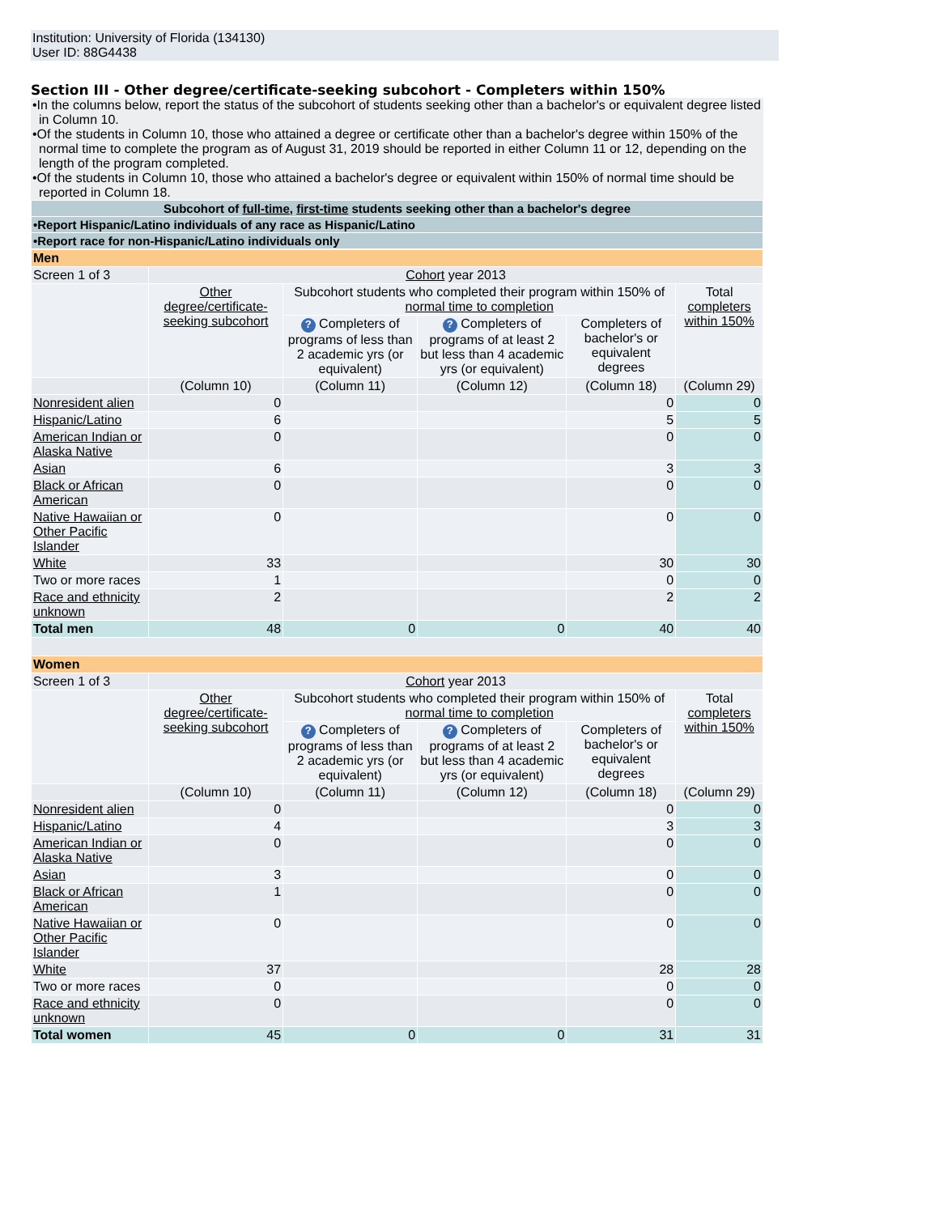Institution: University of Florida (134130)
User ID: 88G4438
Section III - Other degree/certificate-seeking subcohort - Completers within 150%
•In the columns below, report the status of the subcohort of students seeking other than a bachelor's or equivalent degree listed in Column 10.
•Of the students in Column 10, those who attained a degree or certificate other than a bachelor's degree within 150% of the normal time to complete the program as of August 31, 2019 should be reported in either Column 11 or 12, depending on the length of the program completed.
•Of the students in Column 10, those who attained a bachelor's degree or equivalent within 150% of normal time should be reported in Column 18.
| Subcohort of full-time , first-time students seeking other than a bachelor's degree |
| •Report Hispanic/Latino individuals of any race as Hispanic/Latino |
| •Report race for non-Hispanic/Latino individuals only |
| Men | | | | | |
| Screen 1 of 3 | Cohort year 2013 | | | | |
| | Other degree/certificate-seeking subcohort | Subcohort students who completed their program within 150% of normal time to completion | | | Total completers within 150% |
| | | ? Completers of programs of less than 2 academic yrs (or equivalent) | ? Completers of programs of at least 2 but less than 4 academic yrs (or equivalent) | Completers of bachelor's or equivalent degrees | |
| | (Column 10) | (Column 11) | (Column 12) | (Column 18) | (Column 29) |
| Nonresident alien | 0 | | | 0 | 0 |
| Hispanic/Latino | 6 | | | 5 | 5 |
| American Indian or Alaska Native | 0 | | | 0 | 0 |
| Asian | 6 | | | 3 | 3 |
| Black or African American | 0 | | | 0 | 0 |
| Native Hawaiian or Other Pacific Islander | 0 | | | 0 | 0 |
| White | 33 | | | 30 | 30 |
| Two or more races | 1 | | | 0 | 0 |
| Race and ethnicity unknown | 2 | | | 2 | 2 |
| Total men | 48 | 0 | 0 | 40 | 40 |
| Women | | | | | |
| Screen 1 of 3 | Cohort year 2013 | | | | |
| | Other degree/certificate-seeking subcohort | Subcohort students who completed their program within 150% of normal time to completion | | | Total completers within 150% |
| | | ? Completers of programs of less than 2 academic yrs (or equivalent) | ? Completers of programs of at least 2 but less than 4 academic yrs (or equivalent) | Completers of bachelor's or equivalent degrees | |
| | (Column 10) | (Column 11) | (Column 12) | (Column 18) | (Column 29) |
| Nonresident alien | 0 | | | 0 | 0 |
| Hispanic/Latino | 4 | | | 3 | 3 |
| American Indian or Alaska Native | 0 | | | 0 | 0 |
| Asian | 3 | | | 0 | 0 |
| Black or African American | 1 | | | 0 | 0 |
| Native Hawaiian or Other Pacific Islander | 0 | | | 0 | 0 |
| White | 37 | | | 28 | 28 |
| Two or more races | 0 | | | 0 | 0 |
| Race and ethnicity unknown | 0 | | | 0 | 0 |
| Total women | 45 | 0 | 0 | 31 | 31 |